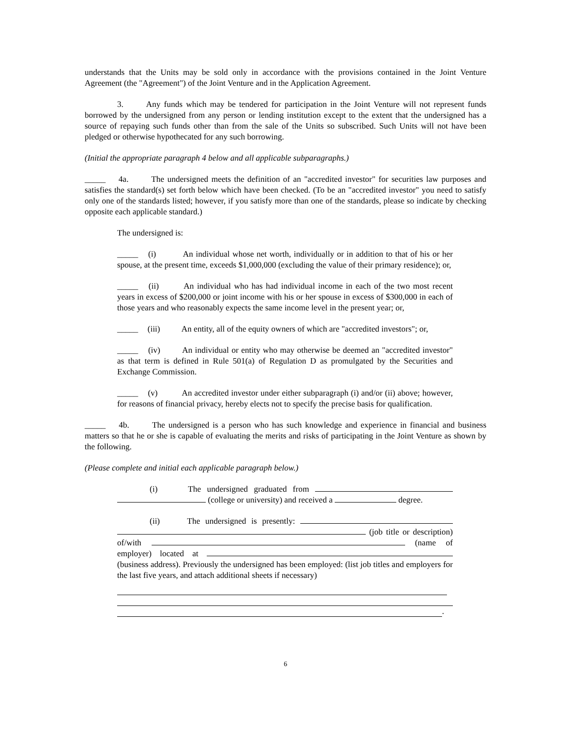understands that the Units may be sold only in accordance with the provisions contained in the Joint Venture Agreement (the "Agreement") of the Joint Venture and in the Application Agreement.
3. Any funds which may be tendered for participation in the Joint Venture will not represent funds borrowed by the undersigned from any person or lending institution except to the extent that the undersigned has a source of repaying such funds other than from the sale of the Units so subscribed. Such Units will not have been pledged or otherwise hypothecated for any such borrowing.
(Initial the appropriate paragraph 4 below and all applicable subparagraphs.)
_____ 4a. The undersigned meets the definition of an "accredited investor" for securities law purposes and satisfies the standard(s) set forth below which have been checked. (To be an "accredited investor" you need to satisfy only one of the standards listed; however, if you satisfy more than one of the standards, please so indicate by checking opposite each applicable standard.)
The undersigned is:
_____ (i) An individual whose net worth, individually or in addition to that of his or her spouse, at the present time, exceeds $1,000,000 (excluding the value of their primary residence); or,
_____ (ii) An individual who has had individual income in each of the two most recent years in excess of $200,000 or joint income with his or her spouse in excess of $300,000 in each of those years and who reasonably expects the same income level in the present year; or,
_____ (iii) An entity, all of the equity owners of which are "accredited investors"; or,
_____ (iv) An individual or entity who may otherwise be deemed an "accredited investor" as that term is defined in Rule 501(a) of Regulation D as promulgated by the Securities and Exchange Commission.
_____ (v) An accredited investor under either subparagraph (i) and/or (ii) above; however, for reasons of financial privacy, hereby elects not to specify the precise basis for qualification.
_____ 4b. The undersigned is a person who has such knowledge and experience in financial and business matters so that he or she is capable of evaluating the merits and risks of participating in the Joint Venture as shown by the following.
(Please complete and initial each applicable paragraph below.)
(i) The undersigned graduated from (college or university) and received a degree.
(ii) The undersigned is presently: (job title or description) of/with (name of employer) located at (business address). Previously the undersigned has been employed: (list job titles and employers for the last five years, and attach additional sheets if necessary)
.
6